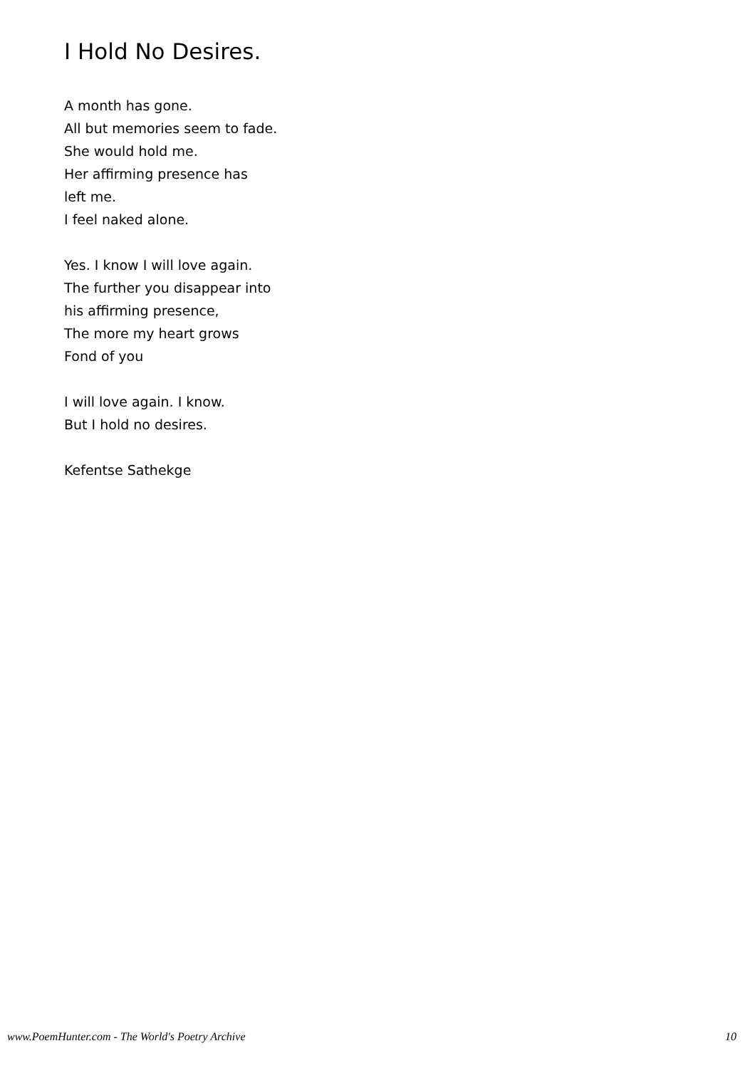I Hold No Desires.
A month has gone.
All but memories seem to fade.
She would hold me.
Her affirming presence has
left me.
I feel naked alone.
Yes. I know I will love again.
The further you disappear into
his affirming presence,
The more my heart grows
Fond of you
I will love again. I know.
But I hold no desires.
Kefentse Sathekge
www.PoemHunter.com - The World's Poetry Archive 10